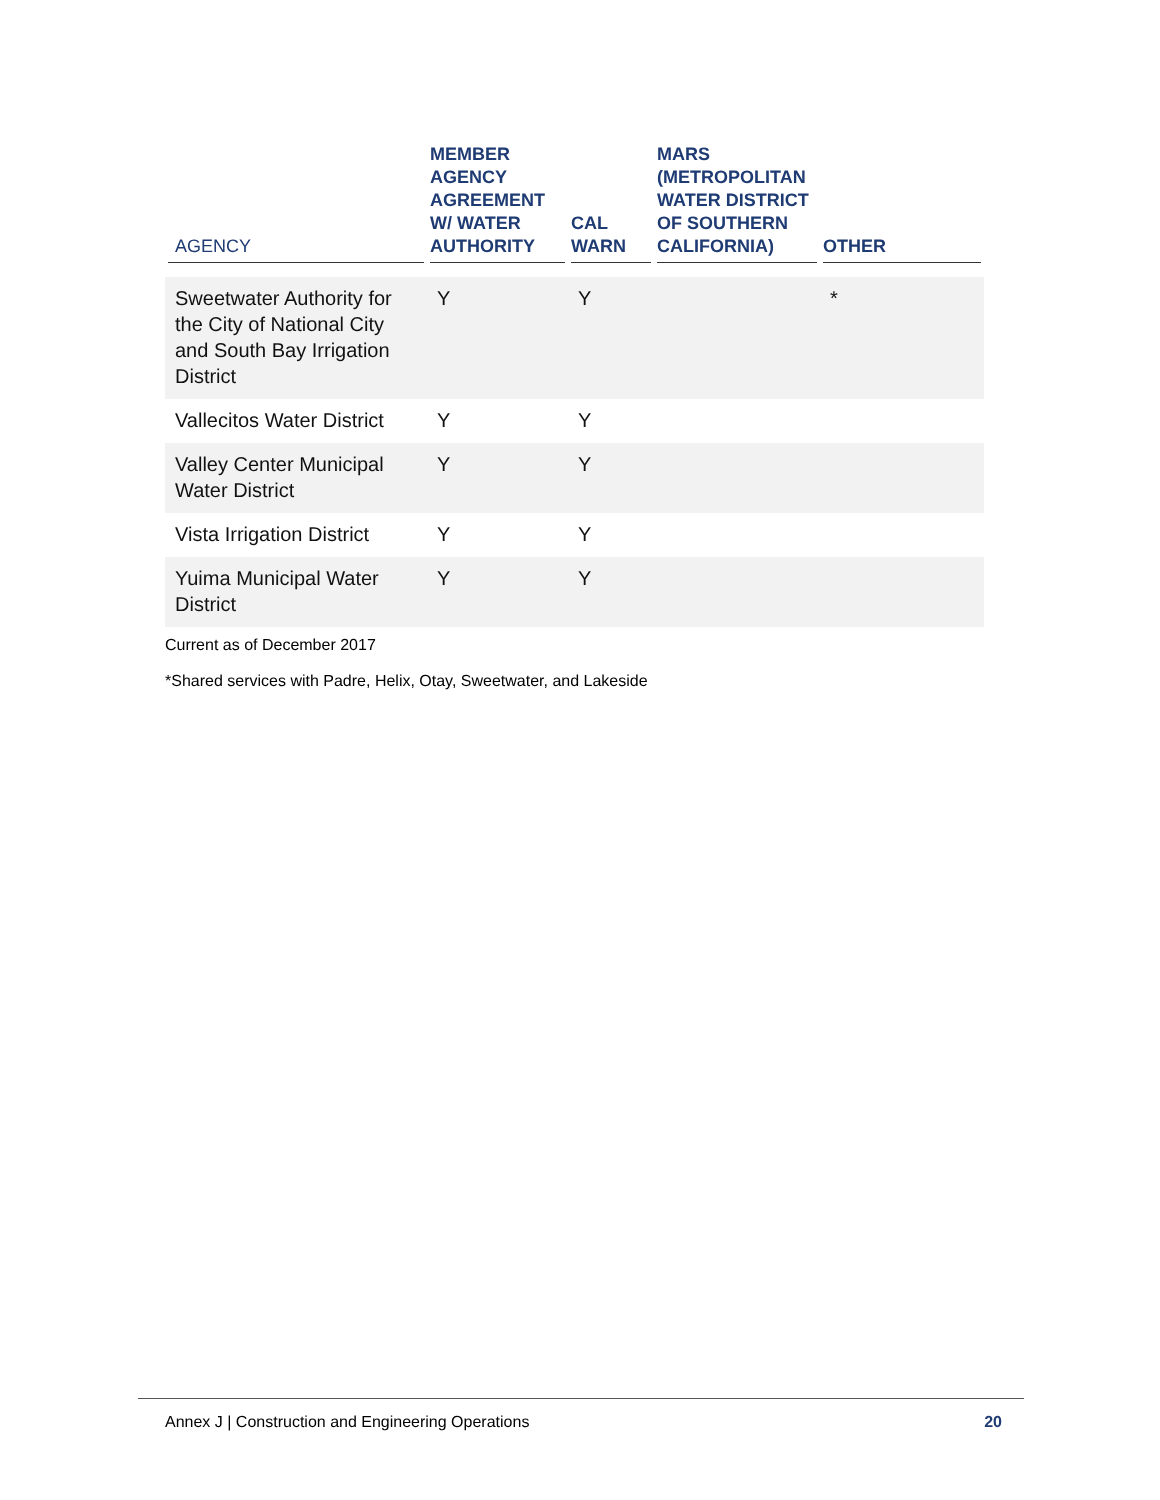| AGENCY | MEMBER AGENCY AGREEMENT W/ WATER AUTHORITY | CAL WARN | MARS (METROPOLITAN WATER DISTRICT OF SOUTHERN CALIFORNIA) | OTHER |
| --- | --- | --- | --- | --- |
| Sweetwater Authority for the City of National City and South Bay Irrigation District | Y | Y | | * |
| Vallecitos Water District | Y | Y | | |
| Valley Center Municipal Water District | Y | Y | | |
| Vista Irrigation District | Y | Y | | |
| Yuima Municipal Water District | Y | Y | | |
Current as of December 2017
*Shared services with Padre, Helix, Otay, Sweetwater, and Lakeside
Annex J | Construction and Engineering Operations 20